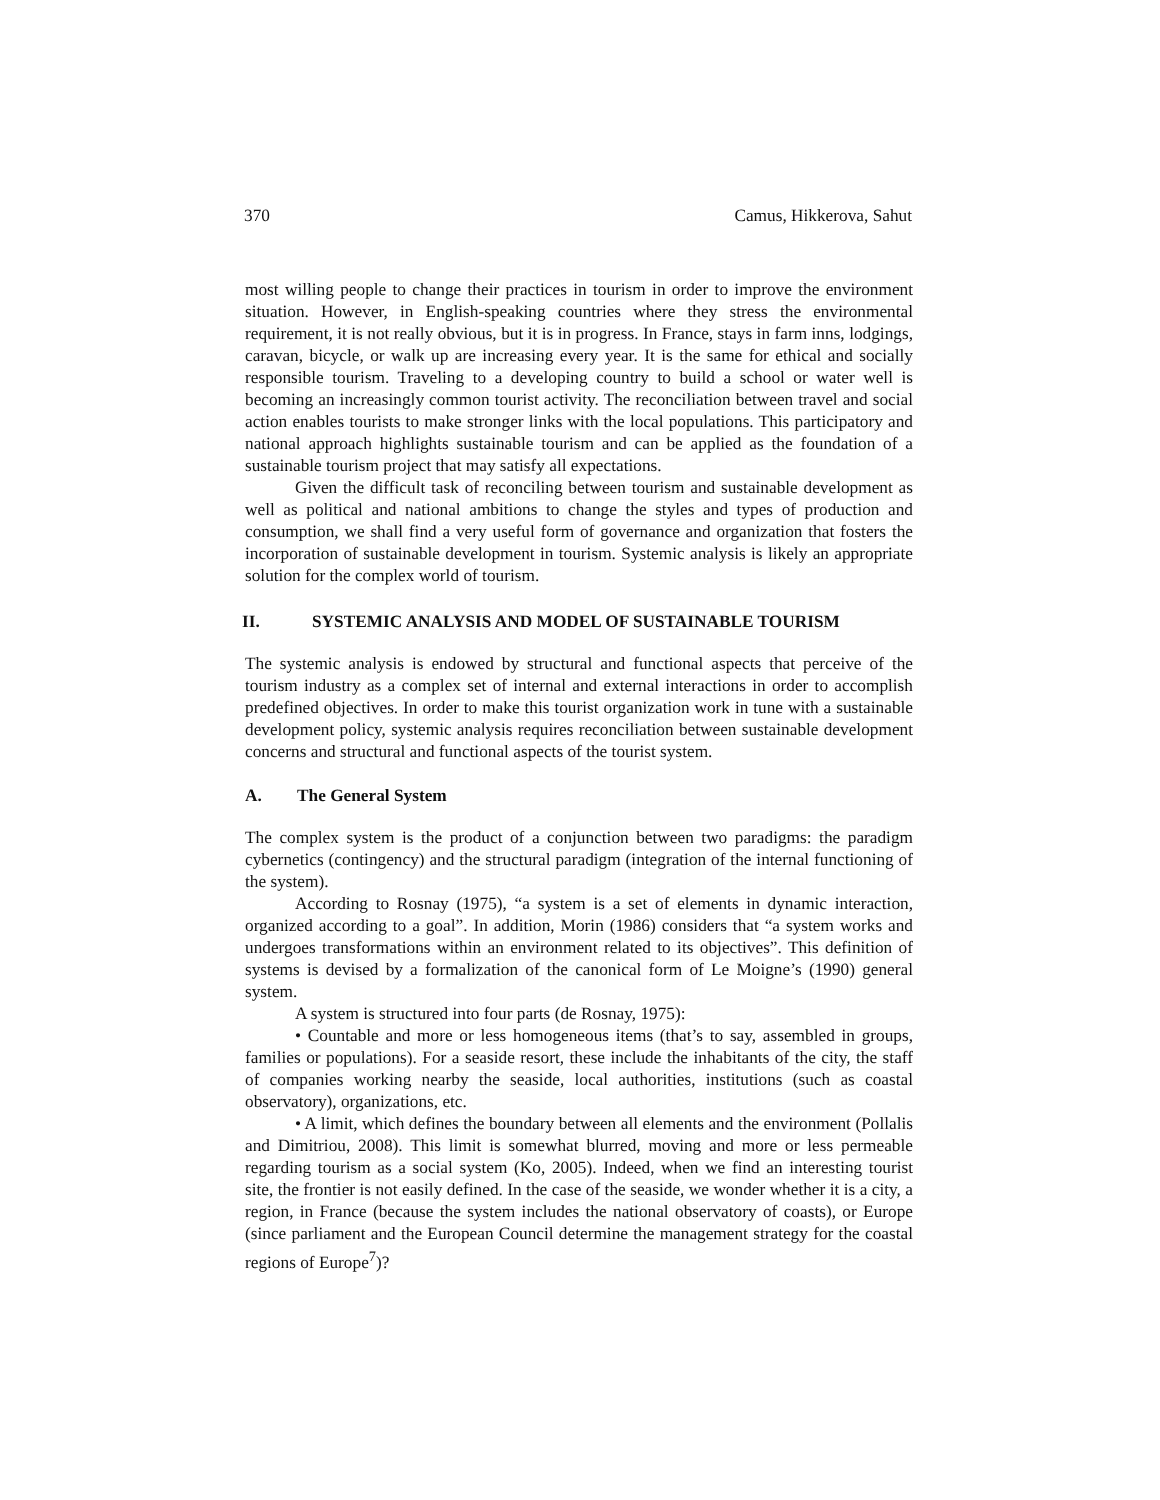370 Camus, Hikkerova, Sahut
most willing people to change their practices in tourism in order to improve the environment situation. However, in English-speaking countries where they stress the environmental requirement, it is not really obvious, but it is in progress. In France, stays in farm inns, lodgings, caravan, bicycle, or walk up are increasing every year. It is the same for ethical and socially responsible tourism. Traveling to a developing country to build a school or water well is becoming an increasingly common tourist activity. The reconciliation between travel and social action enables tourists to make stronger links with the local populations. This participatory and national approach highlights sustainable tourism and can be applied as the foundation of a sustainable tourism project that may satisfy all expectations.
Given the difficult task of reconciling between tourism and sustainable development as well as political and national ambitions to change the styles and types of production and consumption, we shall find a very useful form of governance and organization that fosters the incorporation of sustainable development in tourism. Systemic analysis is likely an appropriate solution for the complex world of tourism.
II. SYSTEMIC ANALYSIS AND MODEL OF SUSTAINABLE TOURISM
The systemic analysis is endowed by structural and functional aspects that perceive of the tourism industry as a complex set of internal and external interactions in order to accomplish predefined objectives. In order to make this tourist organization work in tune with a sustainable development policy, systemic analysis requires reconciliation between sustainable development concerns and structural and functional aspects of the tourist system.
A. The General System
The complex system is the product of a conjunction between two paradigms: the paradigm cybernetics (contingency) and the structural paradigm (integration of the internal functioning of the system).
According to Rosnay (1975), “a system is a set of elements in dynamic interaction, organized according to a goal”. In addition, Morin (1986) considers that “a system works and undergoes transformations within an environment related to its objectives”. This definition of systems is devised by a formalization of the canonical form of Le Moigne’s (1990) general system.
A system is structured into four parts (de Rosnay, 1975):
• Countable and more or less homogeneous items (that’s to say, assembled in groups, families or populations). For a seaside resort, these include the inhabitants of the city, the staff of companies working nearby the seaside, local authorities, institutions (such as coastal observatory), organizations, etc.
• A limit, which defines the boundary between all elements and the environment (Pollalis and Dimitriou, 2008). This limit is somewhat blurred, moving and more or less permeable regarding tourism as a social system (Ko, 2005). Indeed, when we find an interesting tourist site, the frontier is not easily defined. In the case of the seaside, we wonder whether it is a city, a region, in France (because the system includes the national observatory of coasts), or Europe (since parliament and the European Council determine the management strategy for the coastal regions of Europe<sup>7</sup>)?